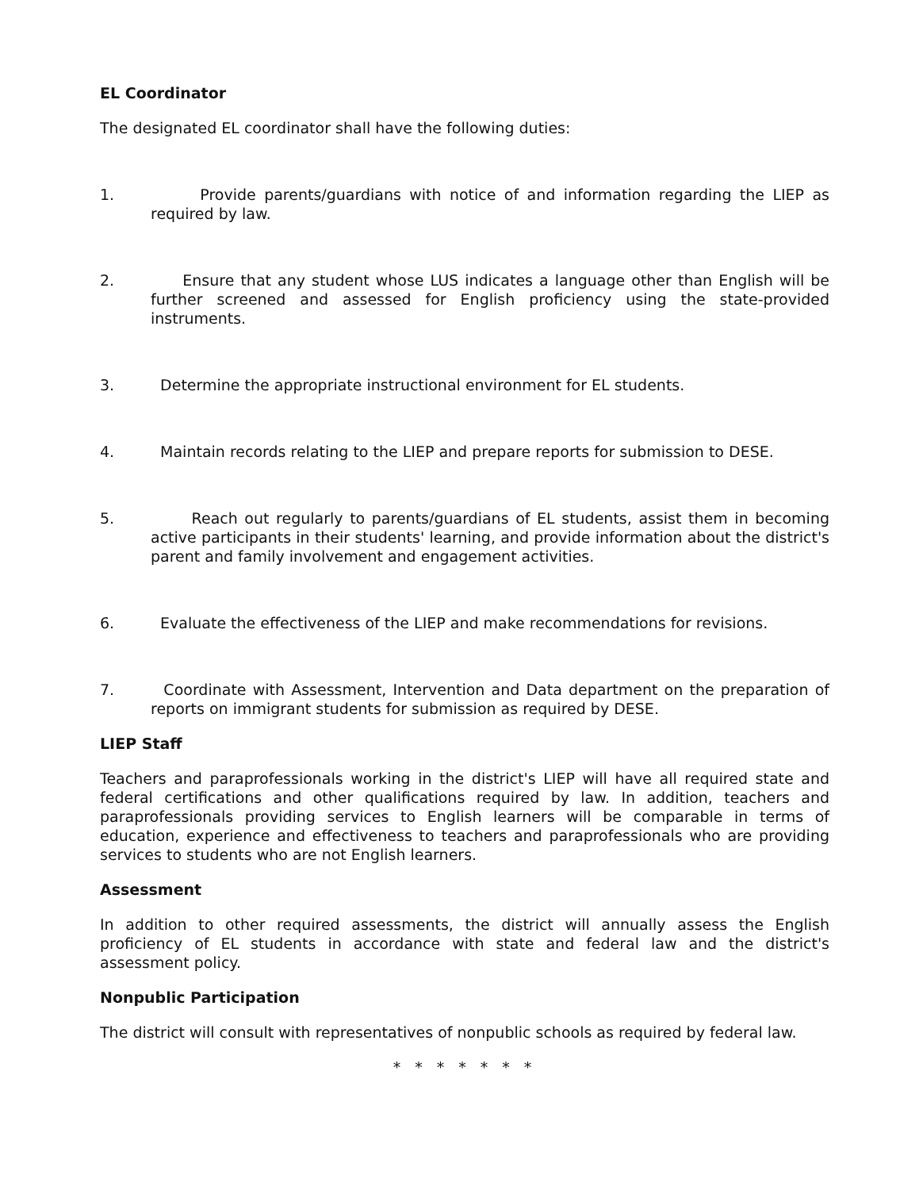EL Coordinator
The designated EL coordinator shall have the following duties:
1. Provide parents/guardians with notice of and information regarding the LIEP as required by law.
2. Ensure that any student whose LUS indicates a language other than English will be further screened and assessed for English proficiency using the state-provided instruments.
3. Determine the appropriate instructional environment for EL students.
4. Maintain records relating to the LIEP and prepare reports for submission to DESE.
5. Reach out regularly to parents/guardians of EL students, assist them in becoming active participants in their students' learning, and provide information about the district's parent and family involvement and engagement activities.
6. Evaluate the effectiveness of the LIEP and make recommendations for revisions.
7. Coordinate with Assessment, Intervention and Data department on the preparation of reports on immigrant students for submission as required by DESE.
LIEP Staff
Teachers and paraprofessionals working in the district's LIEP will have all required state and federal certifications and other qualifications required by law. In addition, teachers and paraprofessionals providing services to English learners will be comparable in terms of education, experience and effectiveness to teachers and paraprofessionals who are providing services to students who are not English learners.
Assessment
In addition to other required assessments, the district will annually assess the English proficiency of EL students in accordance with state and federal law and the district's assessment policy.
Nonpublic Participation
The district will consult with representatives of nonpublic schools as required by federal law.
* * * * * * *